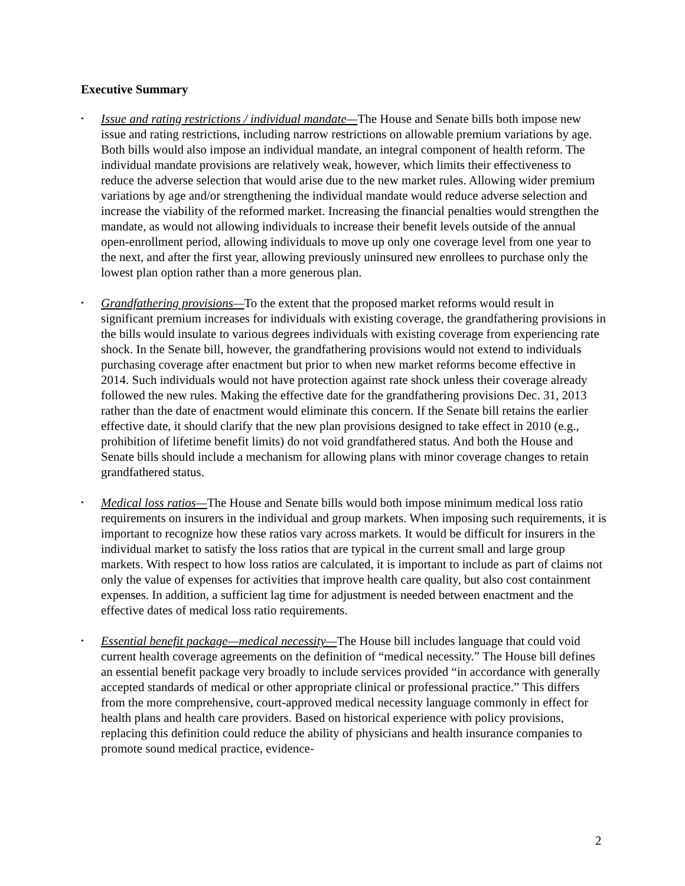Executive Summary
• Issue and rating restrictions / individual mandate—The House and Senate bills both impose new issue and rating restrictions, including narrow restrictions on allowable premium variations by age. Both bills would also impose an individual mandate, an integral component of health reform. The individual mandate provisions are relatively weak, however, which limits their effectiveness to reduce the adverse selection that would arise due to the new market rules. Allowing wider premium variations by age and/or strengthening the individual mandate would reduce adverse selection and increase the viability of the reformed market. Increasing the financial penalties would strengthen the mandate, as would not allowing individuals to increase their benefit levels outside of the annual open-enrollment period, allowing individuals to move up only one coverage level from one year to the next, and after the first year, allowing previously uninsured new enrollees to purchase only the lowest plan option rather than a more generous plan.
• Grandfathering provisions—To the extent that the proposed market reforms would result in significant premium increases for individuals with existing coverage, the grandfathering provisions in the bills would insulate to various degrees individuals with existing coverage from experiencing rate shock. In the Senate bill, however, the grandfathering provisions would not extend to individuals purchasing coverage after enactment but prior to when new market reforms become effective in 2014. Such individuals would not have protection against rate shock unless their coverage already followed the new rules. Making the effective date for the grandfathering provisions Dec. 31, 2013 rather than the date of enactment would eliminate this concern. If the Senate bill retains the earlier effective date, it should clarify that the new plan provisions designed to take effect in 2010 (e.g., prohibition of lifetime benefit limits) do not void grandfathered status. And both the House and Senate bills should include a mechanism for allowing plans with minor coverage changes to retain grandfathered status.
• Medical loss ratios—The House and Senate bills would both impose minimum medical loss ratio requirements on insurers in the individual and group markets. When imposing such requirements, it is important to recognize how these ratios vary across markets. It would be difficult for insurers in the individual market to satisfy the loss ratios that are typical in the current small and large group markets. With respect to how loss ratios are calculated, it is important to include as part of claims not only the value of expenses for activities that improve health care quality, but also cost containment expenses. In addition, a sufficient lag time for adjustment is needed between enactment and the effective dates of medical loss ratio requirements.
• Essential benefit package—medical necessity—The House bill includes language that could void current health coverage agreements on the definition of “medical necessity.” The House bill defines an essential benefit package very broadly to include services provided “in accordance with generally accepted standards of medical or other appropriate clinical or professional practice.” This differs from the more comprehensive, court-approved medical necessity language commonly in effect for health plans and health care providers. Based on historical experience with policy provisions, replacing this definition could reduce the ability of physicians and health insurance companies to promote sound medical practice, evidence-
2